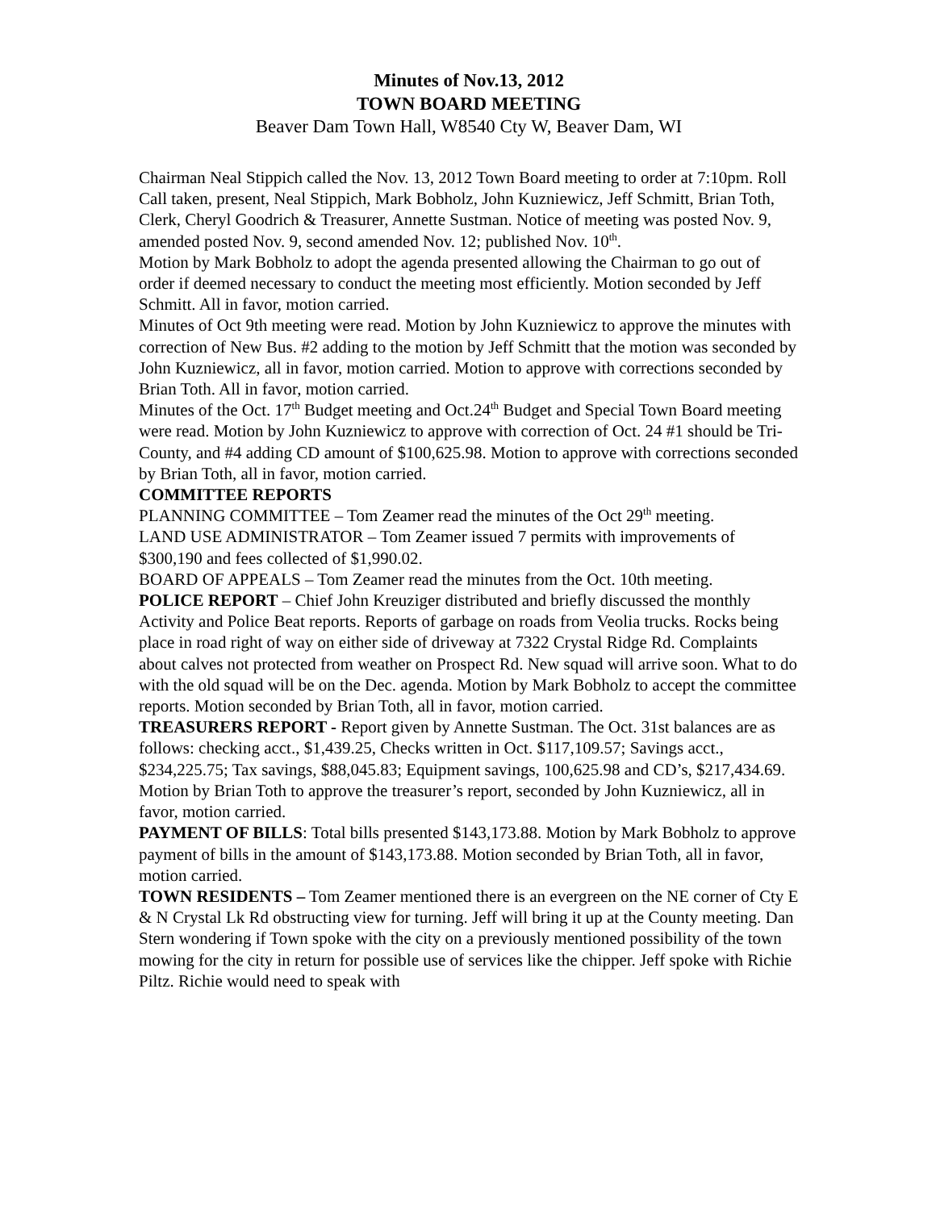Minutes of Nov.13, 2012
TOWN BOARD MEETING
Beaver Dam Town Hall, W8540 Cty W, Beaver Dam, WI
Chairman Neal Stippich called the Nov. 13, 2012 Town Board meeting to order at 7:10pm. Roll Call taken, present, Neal Stippich, Mark Bobholz, John Kuzniewicz, Jeff Schmitt, Brian Toth, Clerk, Cheryl Goodrich & Treasurer, Annette Sustman. Notice of meeting was posted Nov. 9, amended posted Nov. 9, second amended Nov. 12; published Nov. 10<sup>th</sup>.
Motion by Mark Bobholz to adopt the agenda presented allowing the Chairman to go out of order if deemed necessary to conduct the meeting most efficiently. Motion seconded by Jeff Schmitt. All in favor, motion carried.
Minutes of Oct 9th meeting were read. Motion by John Kuzniewicz to approve the minutes with correction of New Bus. #2 adding to the motion by Jeff Schmitt that the motion was seconded by John Kuzniewicz, all in favor, motion carried. Motion to approve with corrections seconded by Brian Toth. All in favor, motion carried.
Minutes of the Oct. 17<sup>th</sup> Budget meeting and Oct.24<sup>th</sup> Budget and Special Town Board meeting were read. Motion by John Kuzniewicz to approve with correction of Oct. 24 #1 should be Tri-County, and #4 adding CD amount of $100,625.98. Motion to approve with corrections seconded by Brian Toth, all in favor, motion carried.
COMMITTEE REPORTS
PLANNING COMMITTEE – Tom Zeamer read the minutes of the Oct 29<sup>th</sup> meeting.
LAND USE ADMINISTRATOR – Tom Zeamer issued 7 permits with improvements of $300,190 and fees collected of $1,990.02.
BOARD OF APPEALS – Tom Zeamer read the minutes from the Oct. 10th meeting.
POLICE REPORT – Chief John Kreuziger distributed and briefly discussed the monthly Activity and Police Beat reports. Reports of garbage on roads from Veolia trucks. Rocks being place in road right of way on either side of driveway at 7322 Crystal Ridge Rd. Complaints about calves not protected from weather on Prospect Rd. New squad will arrive soon. What to do with the old squad will be on the Dec. agenda. Motion by Mark Bobholz to accept the committee reports. Motion seconded by Brian Toth, all in favor, motion carried.
TREASURERS REPORT - Report given by Annette Sustman. The Oct. 31st balances are as follows: checking acct., $1,439.25, Checks written in Oct. $117,109.57; Savings acct., $234,225.75; Tax savings, $88,045.83; Equipment savings, 100,625.98 and CD’s, $217,434.69. Motion by Brian Toth to approve the treasurer’s report, seconded by John Kuzniewicz, all in favor, motion carried.
PAYMENT OF BILLS: Total bills presented $143,173.88. Motion by Mark Bobholz to approve payment of bills in the amount of $143,173.88. Motion seconded by Brian Toth, all in favor, motion carried.
TOWN RESIDENTS – Tom Zeamer mentioned there is an evergreen on the NE corner of Cty E & N Crystal Lk Rd obstructing view for turning. Jeff will bring it up at the County meeting. Dan Stern wondering if Town spoke with the city on a previously mentioned possibility of the town mowing for the city in return for possible use of services like the chipper. Jeff spoke with Richie Piltz. Richie would need to speak with